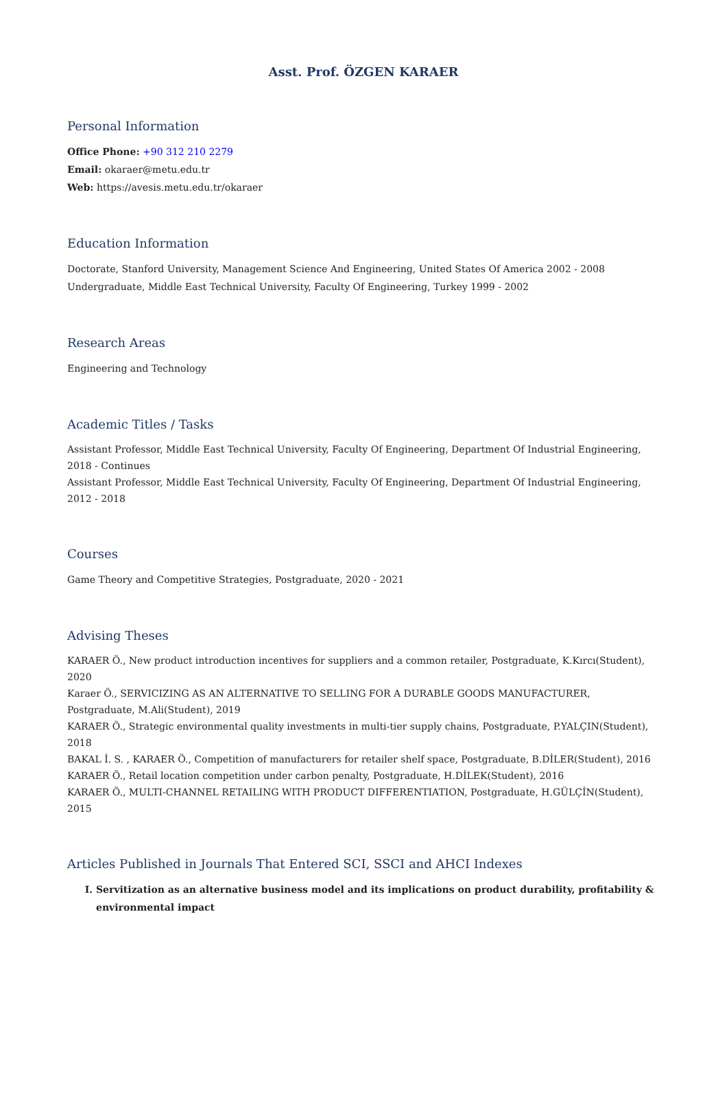Asst. Prof. ÖZGEN KARAER
Personal Information
Office Phone: +90 312 210 2279
Email: okaraer@metu.edu.tr
Web: https://avesis.metu.edu.tr/okaraer
Education Information
Doctorate, Stanford University, Management Science And Engineering, United States Of America 2002 - 2008
Undergraduate, Middle East Technical University, Faculty Of Engineering, Turkey 1999 - 2002
Research Areas
Engineering and Technology
Academic Titles / Tasks
Assistant Professor, Middle East Technical University, Faculty Of Engineering, Department Of Industrial Engineering, 2018 - Continues
Assistant Professor, Middle East Technical University, Faculty Of Engineering, Department Of Industrial Engineering, 2012 - 2018
Courses
Game Theory and Competitive Strategies, Postgraduate, 2020 - 2021
Advising Theses
KARAER Ö., New product introduction incentives for suppliers and a common retailer, Postgraduate, K.Kırcı(Student), 2020
Karaer Ö., SERVICIZING AS AN ALTERNATIVE TO SELLING FOR A DURABLE GOODS MANUFACTURER, Postgraduate, M.Ali(Student), 2019
KARAER Ö., Strategic environmental quality investments in multi-tier supply chains, Postgraduate, P.YALÇIN(Student), 2018
BAKAL İ. S. , KARAER Ö., Competition of manufacturers for retailer shelf space, Postgraduate, B.DİLER(Student), 2016
KARAER Ö., Retail location competition under carbon penalty, Postgraduate, H.DİLEK(Student), 2016
KARAER Ö., MULTI-CHANNEL RETAILING WITH PRODUCT DIFFERENTIATION, Postgraduate, H.GÜLÇİN(Student), 2015
Articles Published in Journals That Entered SCI, SSCI and AHCI Indexes
I. Servitization as an alternative business model and its implications on product durability, profitability & environmental impact